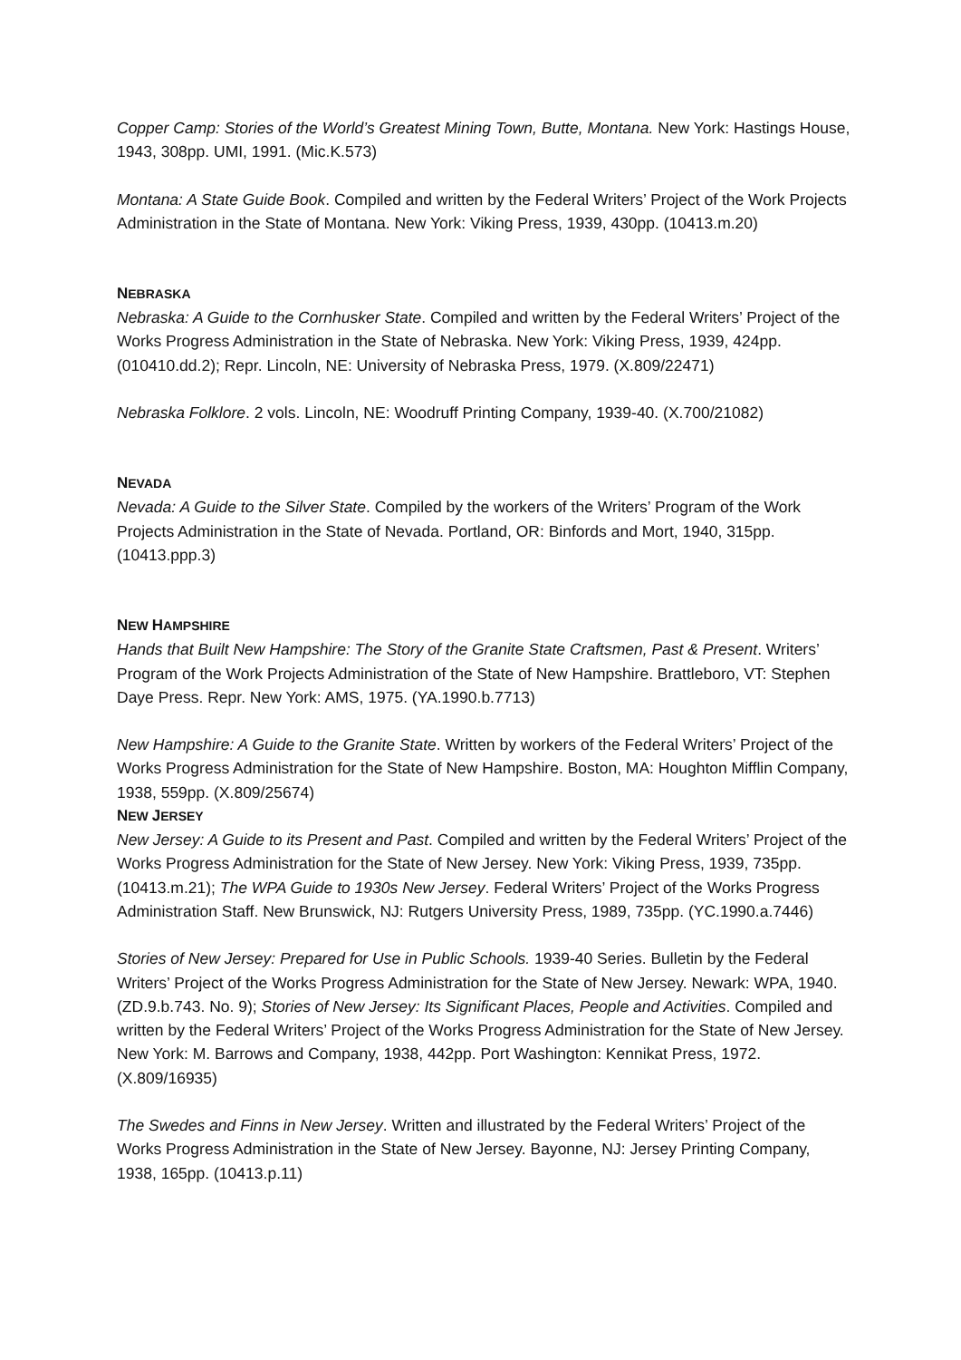Copper Camp: Stories of the World’s Greatest Mining Town, Butte, Montana. New York: Hastings House, 1943, 308pp. UMI, 1991. (Mic.K.573)
Montana: A State Guide Book. Compiled and written by the Federal Writers’ Project of the Work Projects Administration in the State of Montana. New York: Viking Press, 1939, 430pp. (10413.m.20)
NEBRASKA
Nebraska: A Guide to the Cornhusker State. Compiled and written by the Federal Writers’ Project of the Works Progress Administration in the State of Nebraska. New York: Viking Press, 1939, 424pp. (010410.dd.2); Repr. Lincoln, NE: University of Nebraska Press, 1979. (X.809/22471)
Nebraska Folklore. 2 vols. Lincoln, NE: Woodruff Printing Company, 1939-40. (X.700/21082)
NEVADA
Nevada: A Guide to the Silver State. Compiled by the workers of the Writers’ Program of the Work Projects Administration in the State of Nevada. Portland, OR: Binfords and Mort, 1940, 315pp. (10413.ppp.3)
NEW HAMPSHIRE
Hands that Built New Hampshire: The Story of the Granite State Craftsmen, Past & Present. Writers’ Program of the Work Projects Administration of the State of New Hampshire. Brattleboro, VT: Stephen Daye Press. Repr. New York: AMS, 1975. (YA.1990.b.7713)
New Hampshire: A Guide to the Granite State. Written by workers of the Federal Writers’ Project of the Works Progress Administration for the State of New Hampshire. Boston, MA: Houghton Mifflin Company, 1938, 559pp. (X.809/25674)
NEW JERSEY
New Jersey: A Guide to its Present and Past. Compiled and written by the Federal Writers’ Project of the Works Progress Administration for the State of New Jersey. New York: Viking Press, 1939, 735pp. (10413.m.21); The WPA Guide to 1930s New Jersey. Federal Writers’ Project of the Works Progress Administration Staff. New Brunswick, NJ: Rutgers University Press, 1989, 735pp. (YC.1990.a.7446)
Stories of New Jersey: Prepared for Use in Public Schools. 1939-40 Series. Bulletin by the Federal Writers’ Project of the Works Progress Administration for the State of New Jersey. Newark: WPA, 1940. (ZD.9.b.743. No. 9); Stories of New Jersey: Its Significant Places, People and Activities. Compiled and written by the Federal Writers’ Project of the Works Progress Administration for the State of New Jersey. New York: M. Barrows and Company, 1938, 442pp. Port Washington: Kennikat Press, 1972. (X.809/16935)
The Swedes and Finns in New Jersey. Written and illustrated by the Federal Writers’ Project of the Works Progress Administration in the State of New Jersey. Bayonne, NJ: Jersey Printing Company, 1938, 165pp. (10413.p.11)